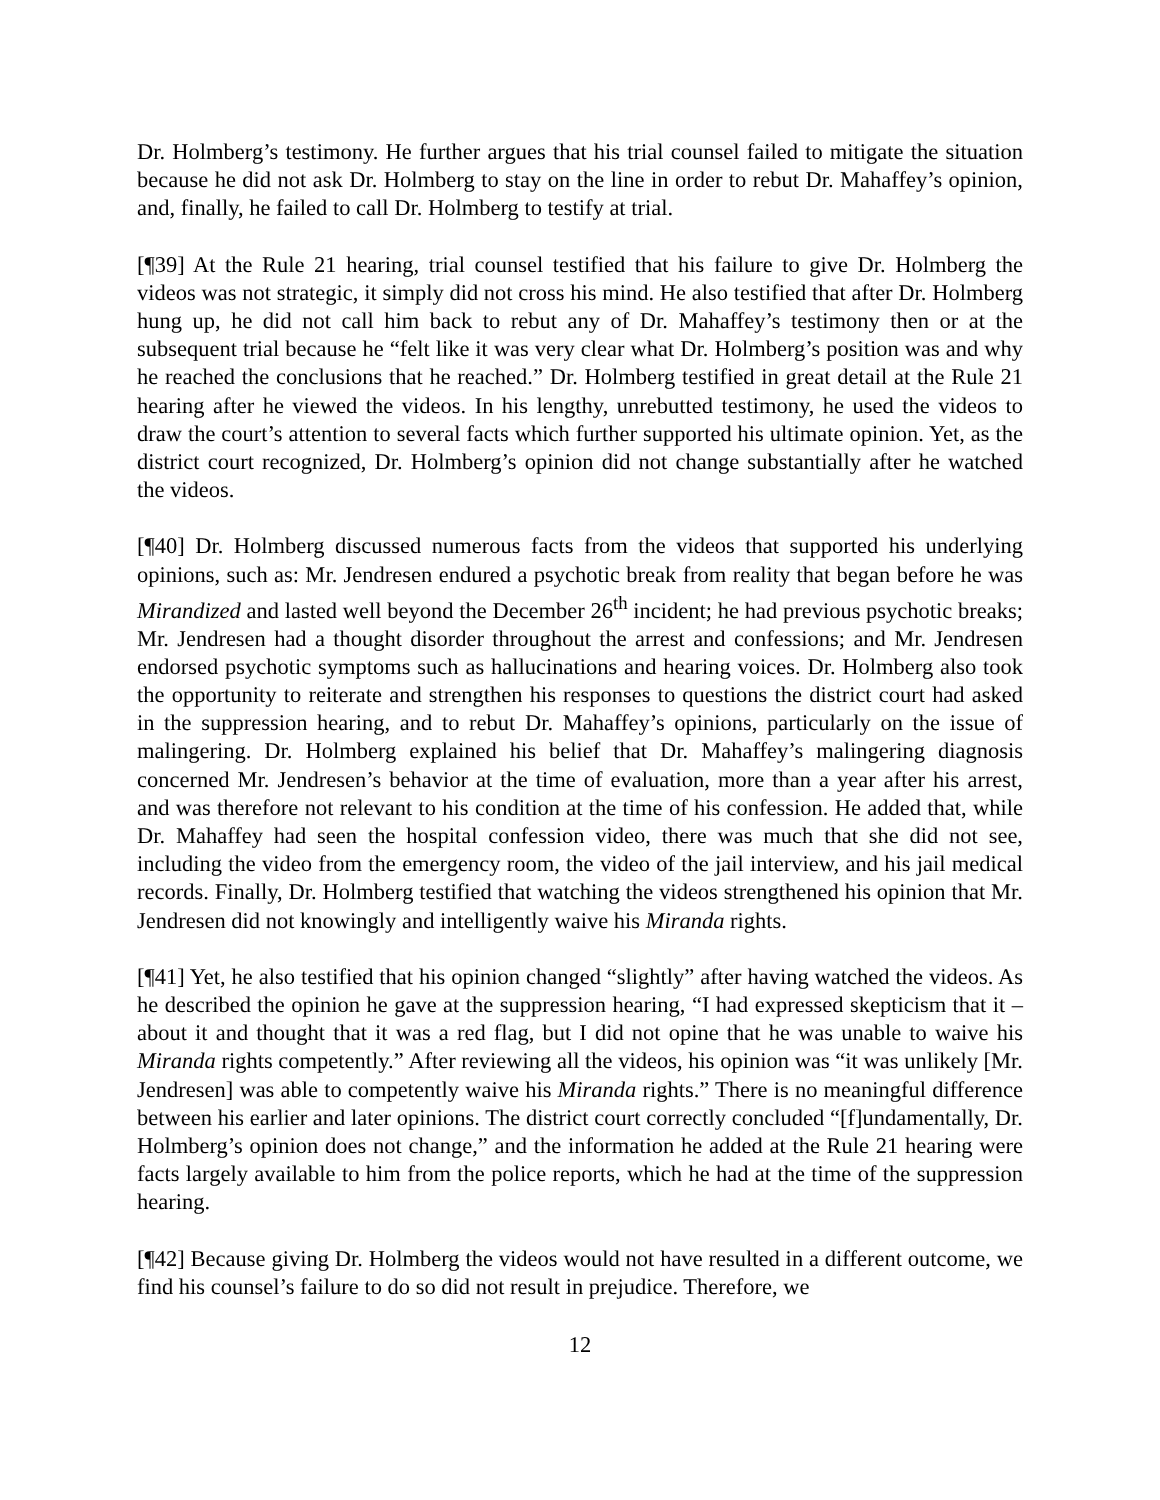Dr. Holmberg’s testimony. He further argues that his trial counsel failed to mitigate the situation because he did not ask Dr. Holmberg to stay on the line in order to rebut Dr. Mahaffey’s opinion, and, finally, he failed to call Dr. Holmberg to testify at trial.
[¶39] At the Rule 21 hearing, trial counsel testified that his failure to give Dr. Holmberg the videos was not strategic, it simply did not cross his mind. He also testified that after Dr. Holmberg hung up, he did not call him back to rebut any of Dr. Mahaffey’s testimony then or at the subsequent trial because he “felt like it was very clear what Dr. Holmberg’s position was and why he reached the conclusions that he reached.” Dr. Holmberg testified in great detail at the Rule 21 hearing after he viewed the videos. In his lengthy, unrebutted testimony, he used the videos to draw the court’s attention to several facts which further supported his ultimate opinion. Yet, as the district court recognized, Dr. Holmberg’s opinion did not change substantially after he watched the videos.
[¶40] Dr. Holmberg discussed numerous facts from the videos that supported his underlying opinions, such as: Mr. Jendresen endured a psychotic break from reality that began before he was Mirandized and lasted well beyond the December 26<sup>th</sup> incident; he had previous psychotic breaks; Mr. Jendresen had a thought disorder throughout the arrest and confessions; and Mr. Jendresen endorsed psychotic symptoms such as hallucinations and hearing voices. Dr. Holmberg also took the opportunity to reiterate and strengthen his responses to questions the district court had asked in the suppression hearing, and to rebut Dr. Mahaffey’s opinions, particularly on the issue of malingering. Dr. Holmberg explained his belief that Dr. Mahaffey’s malingering diagnosis concerned Mr. Jendresen’s behavior at the time of evaluation, more than a year after his arrest, and was therefore not relevant to his condition at the time of his confession. He added that, while Dr. Mahaffey had seen the hospital confession video, there was much that she did not see, including the video from the emergency room, the video of the jail interview, and his jail medical records. Finally, Dr. Holmberg testified that watching the videos strengthened his opinion that Mr. Jendresen did not knowingly and intelligently waive his Miranda rights.
[¶41] Yet, he also testified that his opinion changed “slightly” after having watched the videos. As he described the opinion he gave at the suppression hearing, “I had expressed skepticism that it – about it and thought that it was a red flag, but I did not opine that he was unable to waive his Miranda rights competently.” After reviewing all the videos, his opinion was “it was unlikely [Mr. Jendresen] was able to competently waive his Miranda rights.” There is no meaningful difference between his earlier and later opinions. The district court correctly concluded “[f]undamentally, Dr. Holmberg’s opinion does not change,” and the information he added at the Rule 21 hearing were facts largely available to him from the police reports, which he had at the time of the suppression hearing.
[¶42] Because giving Dr. Holmberg the videos would not have resulted in a different outcome, we find his counsel’s failure to do so did not result in prejudice. Therefore, we
12